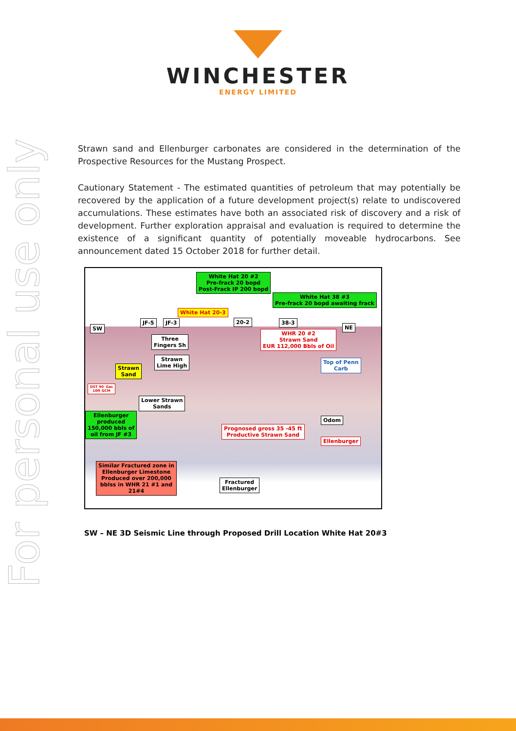For personal use only
WINCHESTER
ENERGY LIMITED
Strawn sand and Ellenburger carbonates are considered in the determination of the Prospective Resources for the Mustang Prospect.
Cautionary Statement - The estimated quantities of petroleum that may potentially be recovered by the application of a future development project(s) relate to undiscovered accumulations. These estimates have both an associated risk of discovery and a risk of development. Further exploration appraisal and evaluation is required to determine the existence of a significant quantity of potentially moveable hydrocarbons. See announcement dated 15 October 2018 for further detail.
White Hat 20 #2
Pre-frack 20 bopd
Post-Frack IP 200 bopd
White Hat 38 #3
Pre-frack 20 bopd awaiting frack
White Hat 20-3
SW
JF-5 JF-3 20-2 38-3
NE
Three
Fingers Sh
WHR 20 #2
Strawn Sand
EUR 112,000 Bbls of Oil
Strawn
Lime High
Strawn
Sand
Top of Penn
Carb
DST 90' Gas
10ft GCM
Lower Strawn
Sands
Ellenburger
produced
150,000 bbls of
oil from JF #3
Odom
Prognosed gross 35 -45 ft
Productive Strawn Sand
Ellenburger
Similar Fractured zone in
Ellenburger Limestone
Produced over 200,000
bblss in WHR 21 #1 and
21#4
Fractured
Ellenburger
SW – NE 3D Seismic Line through Proposed Drill Location White Hat 20#3